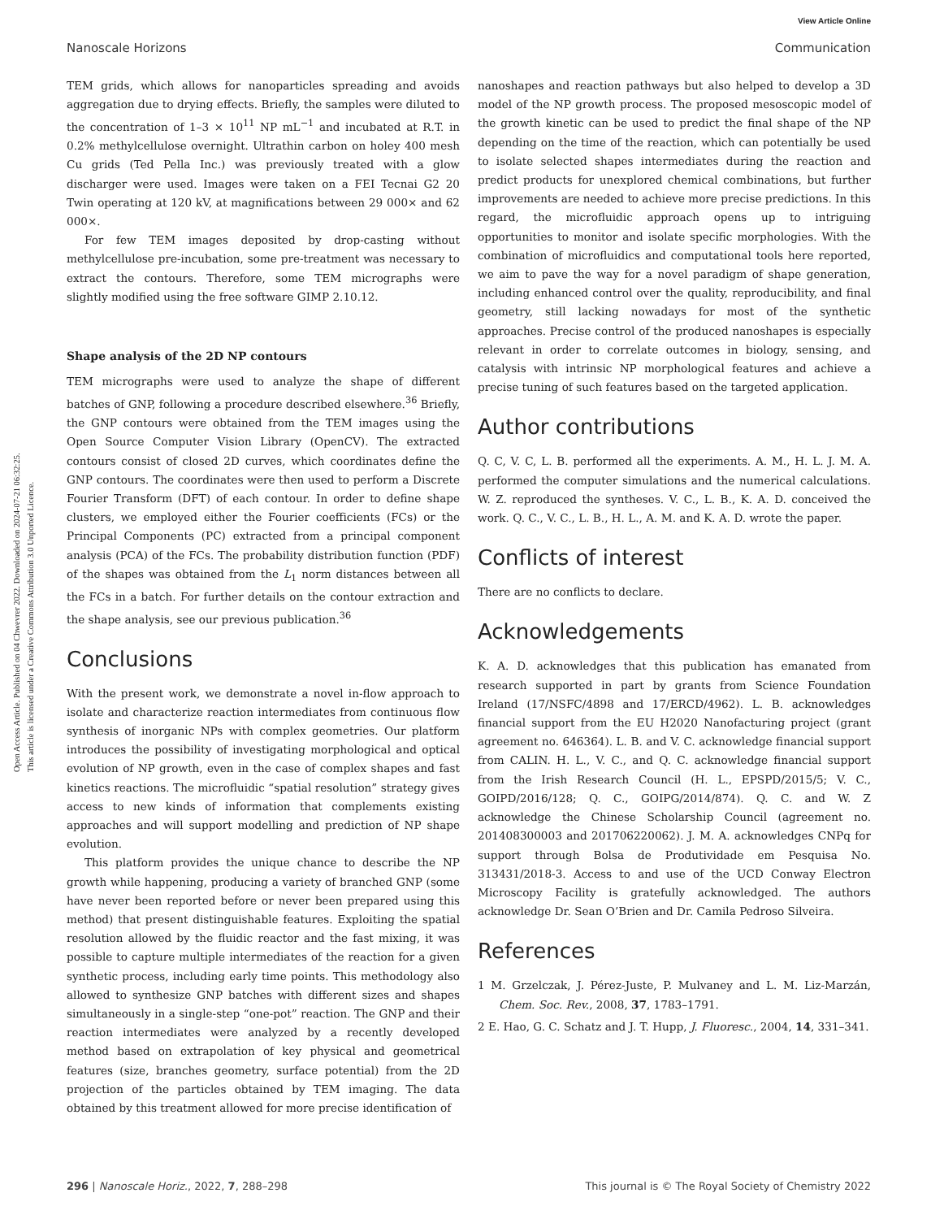View Article Online
Nanoscale Horizons Communication
Open Access Article. Published on 04 Chwevrer 2022. Downloaded on 2024-07-21 06:32:25.
This article is licensed under a Creative Commons Attribution 3.0 Unported Licence.
TEM grids, which allows for nanoparticles spreading and avoids aggregation due to drying effects. Briefly, the samples were diluted to the concentration of 1–3 × 10<sup>11</sup> NP mL<sup>−1</sup> and incubated at R.T. in 0.2% methylcellulose overnight. Ultrathin carbon on holey 400 mesh Cu grids (Ted Pella Inc.) was previously treated with a glow discharger were used. Images were taken on a FEI Tecnai G2 20 Twin operating at 120 kV, at magnifications between 29 000× and 62 000×.
For few TEM images deposited by drop-casting without methylcellulose pre-incubation, some pre-treatment was necessary to extract the contours. Therefore, some TEM micrographs were slightly modified using the free software GIMP 2.10.12.
Shape analysis of the 2D NP contours
TEM micrographs were used to analyze the shape of different batches of GNP, following a procedure described elsewhere.<sup>36</sup> Briefly, the GNP contours were obtained from the TEM images using the Open Source Computer Vision Library (OpenCV). The extracted contours consist of closed 2D curves, which coordinates define the GNP contours. The coordinates were then used to perform a Discrete Fourier Transform (DFT) of each contour. In order to define shape clusters, we employed either the Fourier coefficients (FCs) or the Principal Components (PC) extracted from a principal component analysis (PCA) of the FCs. The probability distribution function (PDF) of the shapes was obtained from the L<sub>1</sub> norm distances between all the FCs in a batch. For further details on the contour extraction and the shape analysis, see our previous publication.<sup>36</sup>
Conclusions
With the present work, we demonstrate a novel in-flow approach to isolate and characterize reaction intermediates from continuous flow synthesis of inorganic NPs with complex geometries. Our platform introduces the possibility of investigating morphological and optical evolution of NP growth, even in the case of complex shapes and fast kinetics reactions. The microfluidic “spatial resolution” strategy gives access to new kinds of information that complements existing approaches and will support modelling and prediction of NP shape evolution.
This platform provides the unique chance to describe the NP growth while happening, producing a variety of branched GNP (some have never been reported before or never been prepared using this method) that present distinguishable features. Exploiting the spatial resolution allowed by the fluidic reactor and the fast mixing, it was possible to capture multiple intermediates of the reaction for a given synthetic process, including early time points. This methodology also allowed to synthesize GNP batches with different sizes and shapes simultaneously in a single-step “one-pot” reaction. The GNP and their reaction intermediates were analyzed by a recently developed method based on extrapolation of key physical and geometrical features (size, branches geometry, surface potential) from the 2D projection of the particles obtained by TEM imaging. The data obtained by this treatment allowed for more precise identification of
nanoshapes and reaction pathways but also helped to develop a 3D model of the NP growth process. The proposed mesoscopic model of the growth kinetic can be used to predict the final shape of the NP depending on the time of the reaction, which can potentially be used to isolate selected shapes intermediates during the reaction and predict products for unexplored chemical combinations, but further improvements are needed to achieve more precise predictions. In this regard, the microfluidic approach opens up to intriguing opportunities to monitor and isolate specific morphologies. With the combination of microfluidics and computational tools here reported, we aim to pave the way for a novel paradigm of shape generation, including enhanced control over the quality, reproducibility, and final geometry, still lacking nowadays for most of the synthetic approaches. Precise control of the produced nanoshapes is especially relevant in order to correlate outcomes in biology, sensing, and catalysis with intrinsic NP morphological features and achieve a precise tuning of such features based on the targeted application.
Author contributions
Q. C, V. C, L. B. performed all the experiments. A. M., H. L. J. M. A. performed the computer simulations and the numerical calculations. W. Z. reproduced the syntheses. V. C., L. B., K. A. D. conceived the work. Q. C., V. C., L. B., H. L., A. M. and K. A. D. wrote the paper.
Conflicts of interest
There are no conflicts to declare.
Acknowledgements
K. A. D. acknowledges that this publication has emanated from research supported in part by grants from Science Foundation Ireland (17/NSFC/4898 and 17/ERCD/4962). L. B. acknowledges financial support from the EU H2020 Nanofacturing project (grant agreement no. 646364). L. B. and V. C. acknowledge financial support from CALIN. H. L., V. C., and Q. C. acknowledge financial support from the Irish Research Council (H. L., EPSPD/2015/5; V. C., GOIPD/2016/128; Q. C., GOIPG/2014/874). Q. C. and W. Z acknowledge the Chinese Scholarship Council (agreement no. 201408300003 and 201706220062). J. M. A. acknowledges CNPq for support through Bolsa de Produtividade em Pesquisa No. 313431/2018-3. Access to and use of the UCD Conway Electron Microscopy Facility is gratefully acknowledged. The authors acknowledge Dr. Sean O’Brien and Dr. Camila Pedroso Silveira.
References
1 M. Grzelczak, J. Pérez-Juste, P. Mulvaney and L. M. Liz-Marzán, Chem. Soc. Rev., 2008, 37, 1783–1791.
2 E. Hao, G. C. Schatz and J. T. Hupp, J. Fluoresc., 2004, 14, 331–341.
296 | Nanoscale Horiz., 2022, 7, 288–298 This journal is © The Royal Society of Chemistry 2022